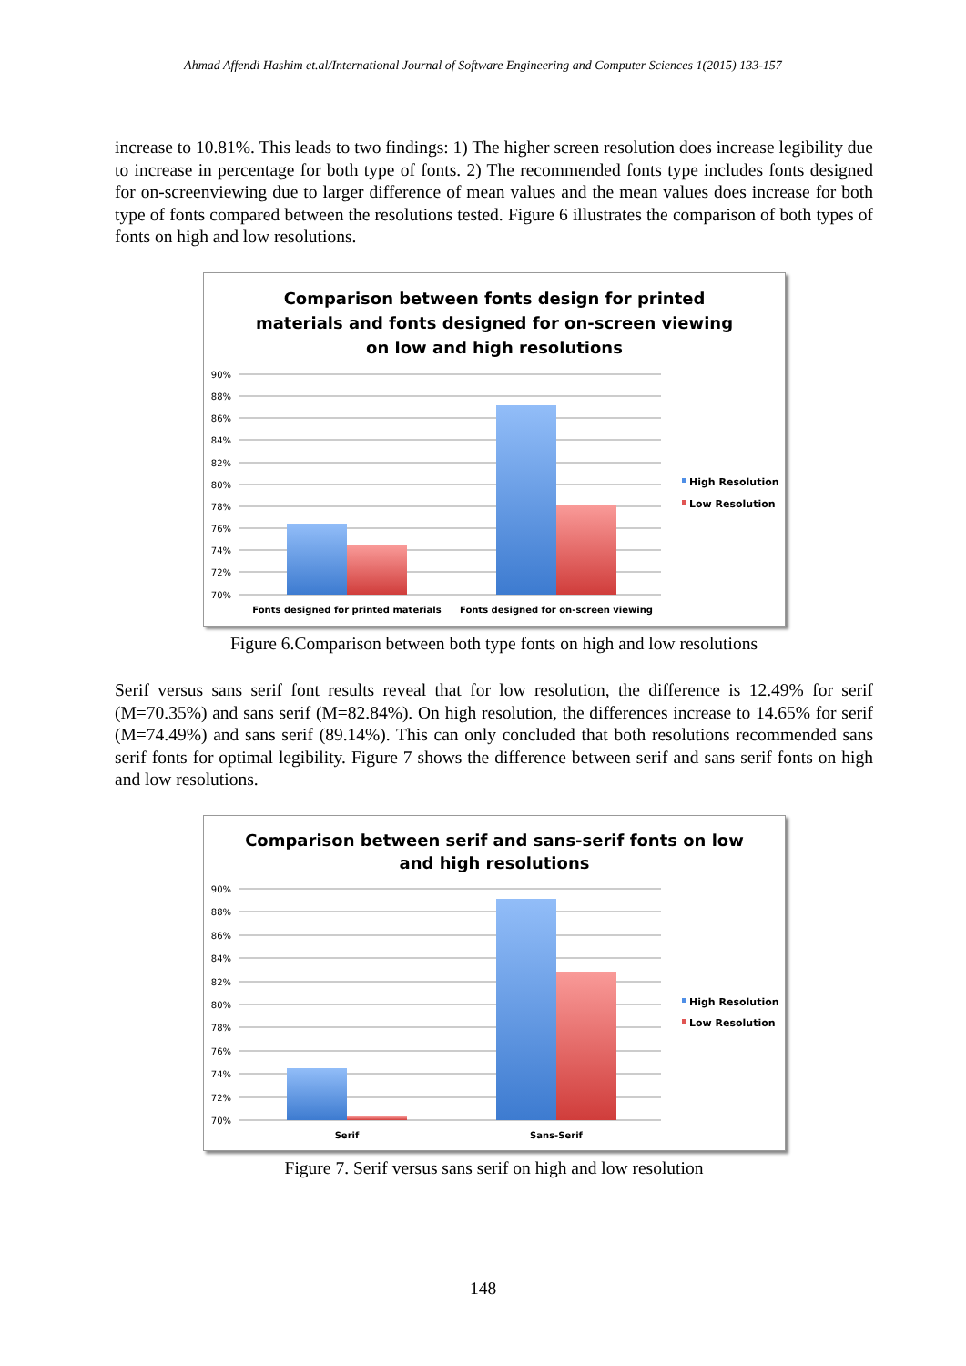Ahmad Affendi Hashim et.al/International Journal of Software Engineering and Computer Sciences 1(2015) 133-157
increase to 10.81%. This leads to two findings: 1) The higher screen resolution does increase legibility due to increase in percentage for both type of fonts. 2) The recommended fonts type includes fonts designed for on-screenviewing due to larger difference of mean values and the mean values does increase for both type of fonts compared between the resolutions tested. Figure 6 illustrates the comparison of both types of fonts on high and low resolutions.
Comparison between fonts design for printed
materials and fonts designed for on-screen viewing
on low and high resolutions
90%
88%
86%
84%
82%
80%
78%
76%
74%
72%
70%
Fonts designed for printed materials
Fonts designed for on-screen viewing
High Resolution
Low Resolution
Figure 6.Comparison between both type fonts on high and low resolutions
Serif versus sans serif font results reveal that for low resolution, the difference is 12.49% for serif (M=70.35%) and sans serif (M=82.84%). On high resolution, the differences increase to 14.65% for serif (M=74.49%) and sans serif (89.14%). This can only concluded that both resolutions recommended sans serif fonts for optimal legibility. Figure 7 shows the difference between serif and sans serif fonts on high and low resolutions.
Comparison between serif and sans-serif fonts on low
and high resolutions
90%
88%
86%
84%
82%
80%
78%
76%
74%
72%
70%
Serif
Sans-Serif
High Resolution
Low Resolution
Figure 7. Serif versus sans serif on high and low resolution
148